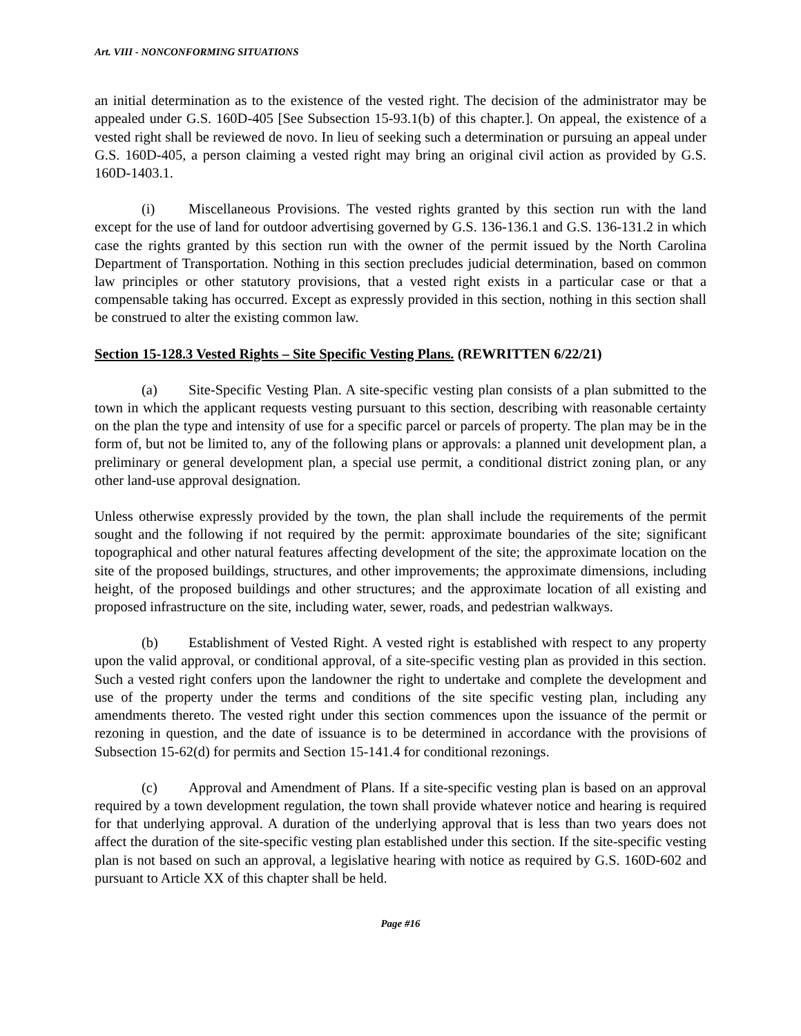Art. VIII - NONCONFORMING SITUATIONS
an initial determination as to the existence of the vested right. The decision of the administrator may be appealed under G.S. 160D-405 [See Subsection 15-93.1(b) of this chapter.]. On appeal, the existence of a vested right shall be reviewed de novo. In lieu of seeking such a determination or pursuing an appeal under G.S. 160D-405, a person claiming a vested right may bring an original civil action as provided by G.S. 160D-1403.1.
(i) Miscellaneous Provisions. The vested rights granted by this section run with the land except for the use of land for outdoor advertising governed by G.S. 136-136.1 and G.S. 136-131.2 in which case the rights granted by this section run with the owner of the permit issued by the North Carolina Department of Transportation. Nothing in this section precludes judicial determination, based on common law principles or other statutory provisions, that a vested right exists in a particular case or that a compensable taking has occurred. Except as expressly provided in this section, nothing in this section shall be construed to alter the existing common law.
Section 15-128.3 Vested Rights – Site Specific Vesting Plans. (REWRITTEN 6/22/21)
(a) Site-Specific Vesting Plan. A site-specific vesting plan consists of a plan submitted to the town in which the applicant requests vesting pursuant to this section, describing with reasonable certainty on the plan the type and intensity of use for a specific parcel or parcels of property. The plan may be in the form of, but not be limited to, any of the following plans or approvals: a planned unit development plan, a preliminary or general development plan, a special use permit, a conditional district zoning plan, or any other land-use approval designation.
Unless otherwise expressly provided by the town, the plan shall include the requirements of the permit sought and the following if not required by the permit: approximate boundaries of the site; significant topographical and other natural features affecting development of the site; the approximate location on the site of the proposed buildings, structures, and other improvements; the approximate dimensions, including height, of the proposed buildings and other structures; and the approximate location of all existing and proposed infrastructure on the site, including water, sewer, roads, and pedestrian walkways.
(b) Establishment of Vested Right. A vested right is established with respect to any property upon the valid approval, or conditional approval, of a site-specific vesting plan as provided in this section. Such a vested right confers upon the landowner the right to undertake and complete the development and use of the property under the terms and conditions of the site specific vesting plan, including any amendments thereto. The vested right under this section commences upon the issuance of the permit or rezoning in question, and the date of issuance is to be determined in accordance with the provisions of Subsection 15-62(d) for permits and Section 15-141.4 for conditional rezonings.
(c) Approval and Amendment of Plans. If a site-specific vesting plan is based on an approval required by a town development regulation, the town shall provide whatever notice and hearing is required for that underlying approval. A duration of the underlying approval that is less than two years does not affect the duration of the site-specific vesting plan established under this section. If the site-specific vesting plan is not based on such an approval, a legislative hearing with notice as required by G.S. 160D-602 and pursuant to Article XX of this chapter shall be held.
Page #16